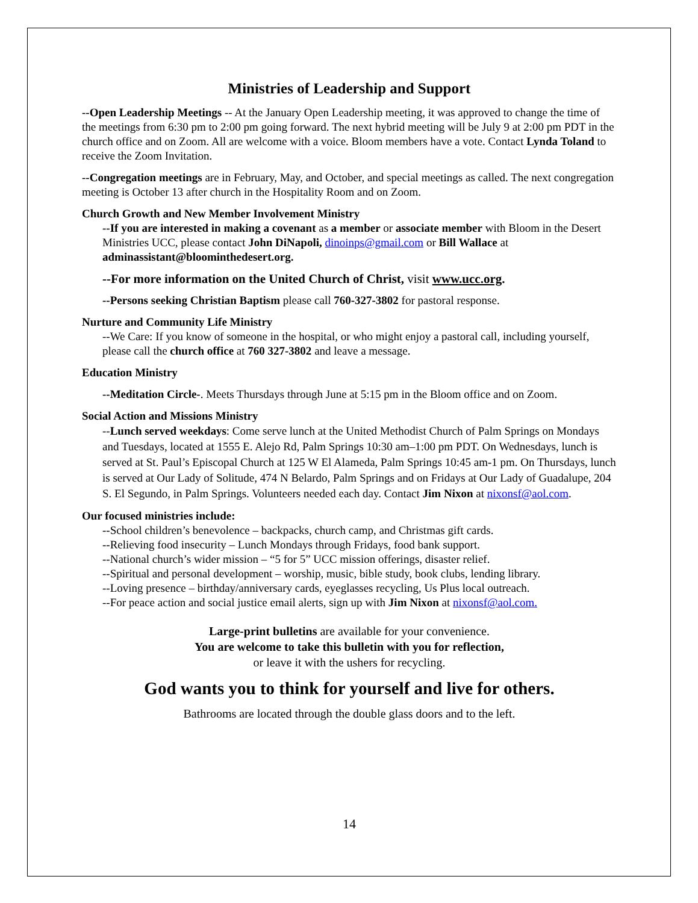Ministries of Leadership and Support
--Open Leadership Meetings -- At the January Open Leadership meeting, it was approved to change the time of the meetings from 6:30 pm to 2:00 pm going forward. The next hybrid meeting will be July 9 at 2:00 pm PDT in the church office and on Zoom. All are welcome with a voice. Bloom members have a vote. Contact Lynda Toland to receive the Zoom Invitation.
--Congregation meetings are in February, May, and October, and special meetings as called. The next congregation meeting is October 13 after church in the Hospitality Room and on Zoom.
Church Growth and New Member Involvement Ministry
--If you are interested in making a covenant as a member or associate member with Bloom in the Desert Ministries UCC, please contact John DiNapoli, dinoinps@gmail.com or Bill Wallace at adminassistant@bloominthedesert.org.
--For more information on the United Church of Christ, visit www.ucc.org.
--Persons seeking Christian Baptism please call 760-327-3802 for pastoral response.
Nurture and Community Life Ministry
--We Care: If you know of someone in the hospital, or who might enjoy a pastoral call, including yourself, please call the church office at 760 327-3802 and leave a message.
Education Ministry
--Meditation Circle-. Meets Thursdays through June at 5:15 pm in the Bloom office and on Zoom.
Social Action and Missions Ministry
--Lunch served weekdays: Come serve lunch at the United Methodist Church of Palm Springs on Mondays and Tuesdays, located at 1555 E. Alejo Rd, Palm Springs 10:30 am–1:00 pm PDT. On Wednesdays, lunch is served at St. Paul’s Episcopal Church at 125 W El Alameda, Palm Springs 10:45 am-1 pm. On Thursdays, lunch is served at Our Lady of Solitude, 474 N Belardo, Palm Springs and on Fridays at Our Lady of Guadalupe, 204 S. El Segundo, in Palm Springs. Volunteers needed each day. Contact Jim Nixon at nixonsf@aol.com.
Our focused ministries include:
--School children’s benevolence – backpacks, church camp, and Christmas gift cards.
--Relieving food insecurity – Lunch Mondays through Fridays, food bank support.
--National church’s wider mission – “5 for 5” UCC mission offerings, disaster relief.
--Spiritual and personal development – worship, music, bible study, book clubs, lending library.
--Loving presence – birthday/anniversary cards, eyeglasses recycling, Us Plus local outreach.
--For peace action and social justice email alerts, sign up with Jim Nixon at nixonsf@aol.com.
Large-print bulletins are available for your convenience.
You are welcome to take this bulletin with you for reflection,
or leave it with the ushers for recycling.
God wants you to think for yourself and live for others.
Bathrooms are located through the double glass doors and to the left.
14